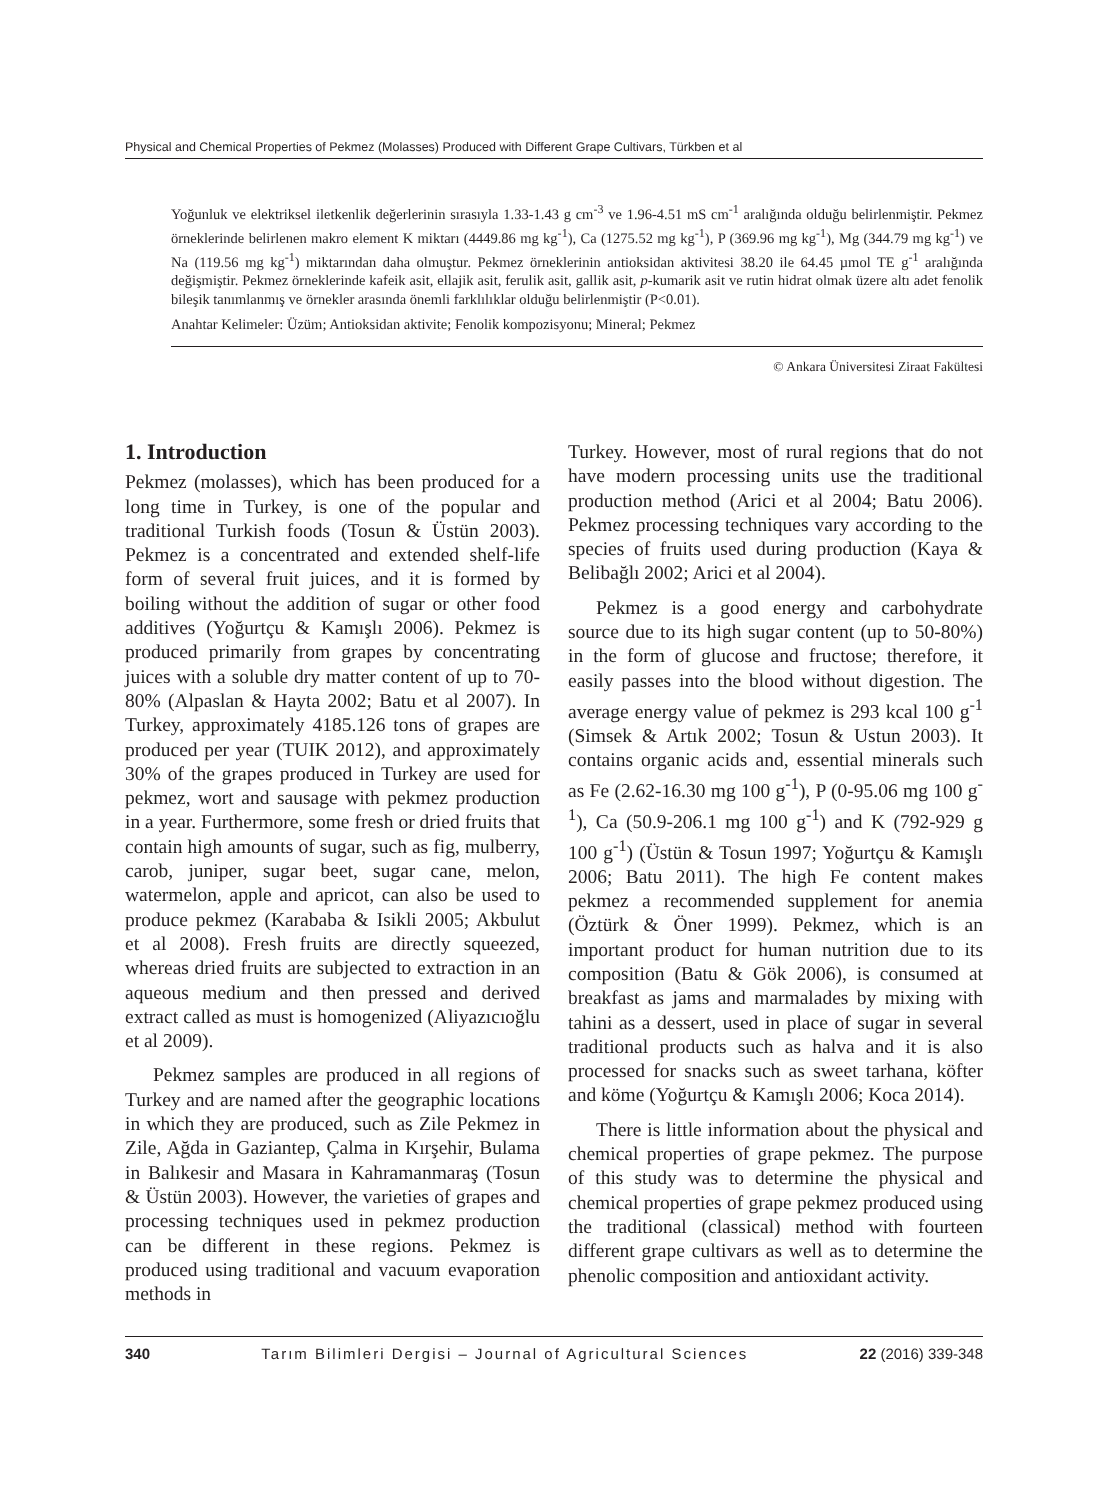Physical and Chemical Properties of Pekmez (Molasses) Produced with Different Grape Cultivars, Türkben et al
Yoğunluk ve elektriksel iletkenlik değerlerinin sırasıyla 1.33-1.43 g cm<sup>-3</sup> ve 1.96-4.51 mS cm<sup>-1</sup> aralığında olduğu belirlenmiştir. Pekmez örneklerinde belirlenen makro element K miktarı (4449.86 mg kg<sup>-1</sup>), Ca (1275.52 mg kg<sup>-1</sup>), P (369.96 mg kg<sup>-1</sup>), Mg (344.79 mg kg<sup>-1</sup>) ve Na (119.56 mg kg<sup>-1</sup>) miktarından daha olmuştur. Pekmez örneklerinin antioksidan aktivitesi 38.20 ile 64.45 µmol TE g<sup>-1</sup> aralığında değişmiştir. Pekmez örneklerinde kafeik asit, ellajik asit, ferulik asit, gallik asit, p-kumarik asit ve rutin hidrat olmak üzere altı adet fenolik bileşik tanımlanmış ve örnekler arasında önemli farklılıklar olduğu belirlenmiştir (P<0.01).
Anahtar Kelimeler: Üzüm; Antioksidan aktivite; Fenolik kompozisyonu; Mineral; Pekmez
© Ankara Üniversitesi Ziraat Fakültesi
1. Introduction
Pekmez (molasses), which has been produced for a long time in Turkey, is one of the popular and traditional Turkish foods (Tosun & Üstün 2003). Pekmez is a concentrated and extended shelf-life form of several fruit juices, and it is formed by boiling without the addition of sugar or other food additives (Yoğurtçu & Kamışlı 2006). Pekmez is produced primarily from grapes by concentrating juices with a soluble dry matter content of up to 70-80% (Alpaslan & Hayta 2002; Batu et al 2007). In Turkey, approximately 4185.126 tons of grapes are produced per year (TUIK 2012), and approximately 30% of the grapes produced in Turkey are used for pekmez, wort and sausage with pekmez production in a year. Furthermore, some fresh or dried fruits that contain high amounts of sugar, such as fig, mulberry, carob, juniper, sugar beet, sugar cane, melon, watermelon, apple and apricot, can also be used to produce pekmez (Karababa & Isikli 2005; Akbulut et al 2008). Fresh fruits are directly squeezed, whereas dried fruits are subjected to extraction in an aqueous medium and then pressed and derived extract called as must is homogenized (Aliyazıcıoğlu et al 2009).
Pekmez samples are produced in all regions of Turkey and are named after the geographic locations in which they are produced, such as Zile Pekmez in Zile, Ağda in Gaziantep, Çalma in Kırşehir, Bulama in Balıkesir and Masara in Kahramanmaraş (Tosun & Üstün 2003). However, the varieties of grapes and processing techniques used in pekmez production can be different in these regions. Pekmez is produced using traditional and vacuum evaporation methods in
Turkey. However, most of rural regions that do not have modern processing units use the traditional production method (Arici et al 2004; Batu 2006). Pekmez processing techniques vary according to the species of fruits used during production (Kaya & Belibağlı 2002; Arici et al 2004).
Pekmez is a good energy and carbohydrate source due to its high sugar content (up to 50-80%) in the form of glucose and fructose; therefore, it easily passes into the blood without digestion. The average energy value of pekmez is 293 kcal 100 g<sup>-1</sup> (Simsek & Artık 2002; Tosun & Ustun 2003). It contains organic acids and, essential minerals such as Fe (2.62-16.30 mg 100 g<sup>-1</sup>), P (0-95.06 mg 100 g<sup>-1</sup>), Ca (50.9-206.1 mg 100 g<sup>-1</sup>) and K (792-929 g 100 g<sup>-1</sup>) (Üstün & Tosun 1997; Yoğurtçu & Kamışlı 2006; Batu 2011). The high Fe content makes pekmez a recommended supplement for anemia (Öztürk & Öner 1999). Pekmez, which is an important product for human nutrition due to its composition (Batu & Gök 2006), is consumed at breakfast as jams and marmalades by mixing with tahini as a dessert, used in place of sugar in several traditional products such as halva and it is also processed for snacks such as sweet tarhana, köfter and köme (Yoğurtçu & Kamışlı 2006; Koca 2014).
There is little information about the physical and chemical properties of grape pekmez. The purpose of this study was to determine the physical and chemical properties of grape pekmez produced using the traditional (classical) method with fourteen different grape cultivars as well as to determine the phenolic composition and antioxidant activity.
340 Tarım Bilimleri Dergisi – Journal of Agricultural Sciences 22 (2016) 339-348